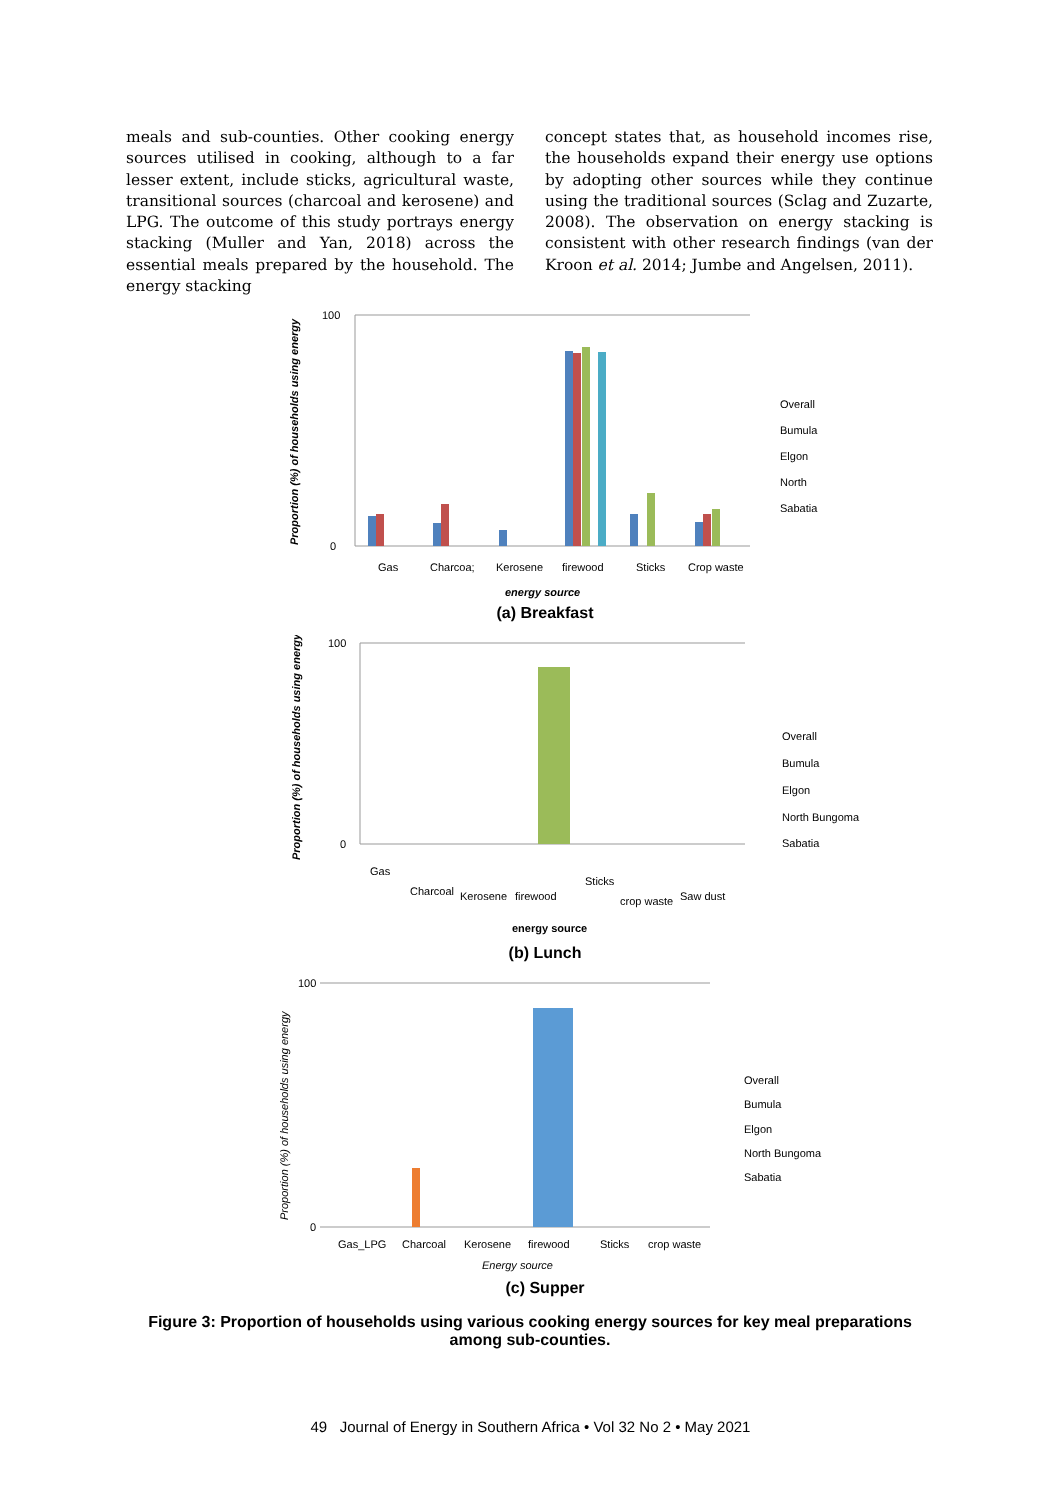meals and sub-counties. Other cooking energy sources utilised in cooking, although to a far lesser extent, include sticks, agricultural waste, transitional sources (charcoal and kerosene) and LPG. The outcome of this study portrays energy stacking (Muller and Yan, 2018) across the essential meals prepared by the household. The energy stacking
concept states that, as household incomes rise, the households expand their energy use options by adopting other sources while they continue using the traditional sources (Sclag and Zuzarte, 2008). The observation on energy stacking is consistent with other research findings (van der Kroon et al. 2014; Jumbe and Angelsen, 2011).
100
0
Proportion (%) of households using energy
Gas
Charcoa;
Kerosene
firewood
Sticks
Crop waste
energy source
Overall
Bumula
Elgon
North
Sabatia
(a) Breakfast
100
0
Proportion (%) of households using energy
Gas
Charcoal
Kerosene
firewood
Sticks
crop waste
Saw dust
energy source
Overall
Bumula
Elgon
North Bungoma
Sabatia
(b) Lunch
100
0
Proportion (%) of households using energy
Gas_LPG
Charcoal
Kerosene
firewood
Sticks
crop waste
Energy source
Overall
Bumula
Elgon
North Bungoma
Sabatia
(c) Supper
Figure 3: Proportion of households using various cooking energy sources for key meal preparations among sub-counties.
49 Journal of Energy in Southern Africa • Vol 32 No 2 • May 2021